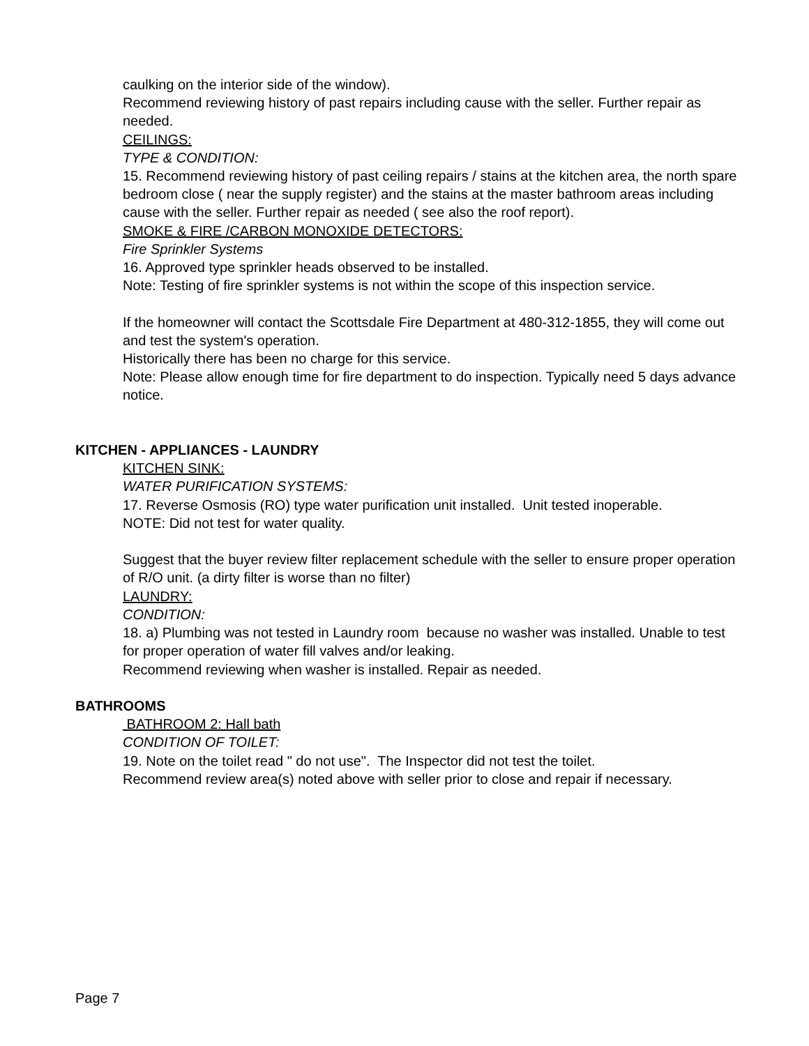caulking on the interior side of the window).
Recommend reviewing history of past repairs including cause with the seller. Further repair as needed.
CEILINGS:
TYPE & CONDITION:
15. Recommend reviewing history of past ceiling repairs / stains at the kitchen area, the north spare bedroom close ( near the supply register) and the stains at the master bathroom areas including cause with the seller. Further repair as needed ( see also the roof report).
SMOKE & FIRE /CARBON MONOXIDE DETECTORS:
Fire Sprinkler Systems
16. Approved type sprinkler heads observed to be installed.
Note: Testing of fire sprinkler systems is not within the scope of this inspection service.
If the homeowner will contact the Scottsdale Fire Department at 480-312-1855, they will come out and test the system's operation.
Historically there has been no charge for this service.
Note: Please allow enough time for fire department to do inspection. Typically need 5 days advance notice.
KITCHEN - APPLIANCES - LAUNDRY
KITCHEN SINK:
WATER PURIFICATION SYSTEMS:
17. Reverse Osmosis (RO) type water purification unit installed. Unit tested inoperable.
NOTE: Did not test for water quality.
Suggest that the buyer review filter replacement schedule with the seller to ensure proper operation of R/O unit. (a dirty filter is worse than no filter)
LAUNDRY:
CONDITION:
18. a) Plumbing was not tested in Laundry room because no washer was installed. Unable to test for proper operation of water fill valves and/or leaking.
Recommend reviewing when washer is installed. Repair as needed.
BATHROOMS
BATHROOM 2: Hall bath
CONDITION OF TOILET:
19. Note on the toilet read " do not use". The Inspector did not test the toilet.
Recommend review area(s) noted above with seller prior to close and repair if necessary.
Page 7